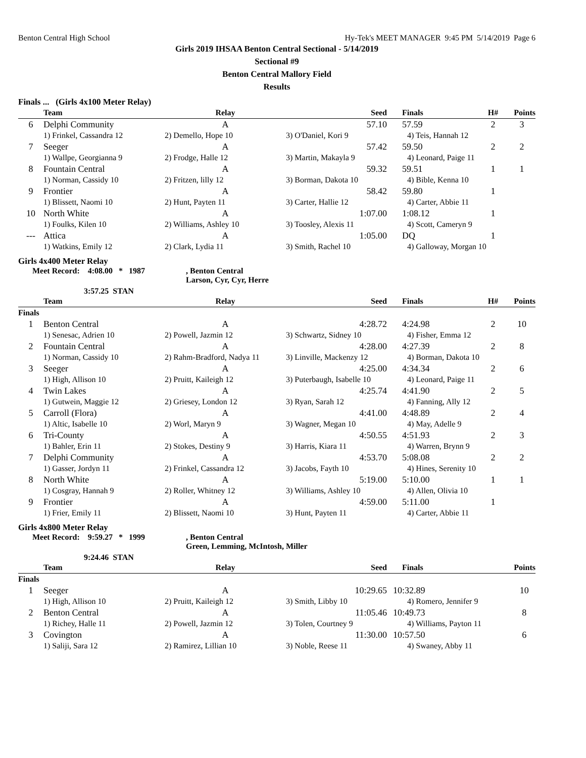Benton Central High School Hy-Tek's MEET MANAGER 9:45 PM 5/14/2019 Page 6
Girls 2019 IHSAA Benton Central Sectional - 5/14/2019
Sectional #9
Benton Central Mallory Field
Results
Finals ... (Girls 4x100 Meter Relay)
| | Team | Relay | Seed | Finals | H# | Points |
| --- | --- | --- | --- | --- | --- | --- |
| 6 | Delphi Community | A | 57.10 | 57.59 | 2 | 3 |
| | 1) Frinkel, Cassandra 12 | 2) Demello, Hope 10 | 3) O'Daniel, Kori 9 | 4) Teis, Hannah 12 | | |
| 7 | Seeger | A | 57.42 | 59.50 | 2 | 2 |
| | 1) Wallpe, Georgianna 9 | 2) Frodge, Halle 12 | 3) Martin, Makayla 9 | 4) Leonard, Paige 11 | | |
| 8 | Fountain Central | A | 59.32 | 59.51 | 1 | 1 |
| | 1) Norman, Cassidy 10 | 2) Fritzen, lilly 12 | 3) Borman, Dakota 10 | 4) Bible, Kenna 10 | | |
| 9 | Frontier | A | 58.42 | 59.80 | 1 | |
| | 1) Blissett, Naomi 10 | 2) Hunt, Payten 11 | 3) Carter, Hallie 12 | 4) Carter, Abbie 11 | | |
| 10 | North White | A | 1:07.00 | 1:08.12 | 1 | |
| | 1) Foulks, Kilen 10 | 2) Williams, Ashley 10 | 3) Toosley, Alexis 11 | 4) Scott, Cameryn 9 | | |
| --- | Attica | A | 1:05.00 | DQ | 1 | |
| | 1) Watkins, Emily 12 | 2) Clark, Lydia 11 | 3) Smith, Rachel 10 | 4) Galloway, Morgan 10 | | |
Girls 4x400 Meter Relay
Meet Record: 4:08.00 * 1987, Benton Central
Larson, Cyr, Cyr, Herre
3:57.25 STAN
| | Team | Relay | Seed | Finals | H# | Points |
| --- | --- | --- | --- | --- | --- | --- |
| Finals | | | | | | |
| 1 | Benton Central | A | 4:28.72 | 4:24.98 | 2 | 10 |
| | 1) Senesac, Adrien 10 | 2) Powell, Jazmin 12 | 3) Schwartz, Sidney 10 | 4) Fisher, Emma 12 | | |
| 2 | Fountain Central | A | 4:28.00 | 4:27.39 | 2 | 8 |
| | 1) Norman, Cassidy 10 | 2) Rahm-Bradford, Nadya 11 | 3) Linville, Mackenzy 12 | 4) Borman, Dakota 10 | | |
| 3 | Seeger | A | 4:25.00 | 4:34.34 | 2 | 6 |
| | 1) High, Allison 10 | 2) Pruitt, Kaileigh 12 | 3) Puterbaugh, Isabelle 10 | 4) Leonard, Paige 11 | | |
| 4 | Twin Lakes | A | 4:25.74 | 4:41.90 | 2 | 5 |
| | 1) Gutwein, Maggie 12 | 2) Griesey, London 12 | 3) Ryan, Sarah 12 | 4) Fanning, Ally 12 | | |
| 5 | Carroll (Flora) | A | 4:41.00 | 4:48.89 | 2 | 4 |
| | 1) Altic, Isabelle 10 | 2) Worl, Maryn 9 | 3) Wagner, Megan 10 | 4) May, Adelle 9 | | |
| 6 | Tri-County | A | 4:50.55 | 4:51.93 | 2 | 3 |
| | 1) Bahler, Erin 11 | 2) Stokes, Destiny 9 | 3) Harris, Kiara 11 | 4) Warren, Brynn 9 | | |
| 7 | Delphi Community | A | 4:53.70 | 5:08.08 | 2 | 2 |
| | 1) Gasser, Jordyn 11 | 2) Frinkel, Cassandra 12 | 3) Jacobs, Fayth 10 | 4) Hines, Serenity 10 | | |
| 8 | North White | A | 5:19.00 | 5:10.00 | 1 | 1 |
| | 1) Cosgray, Hannah 9 | 2) Roller, Whitney 12 | 3) Williams, Ashley 10 | 4) Allen, Olivia 10 | | |
| 9 | Frontier | A | 4:59.00 | 5:11.00 | 1 | |
| | 1) Frier, Emily 11 | 2) Blissett, Naomi 10 | 3) Hunt, Payten 11 | 4) Carter, Abbie 11 | | |
Girls 4x800 Meter Relay
Meet Record: 9:59.27 * 1999, Benton Central
Green, Lemming, McIntosh, Miller
9:24.46 STAN
| | Team | Relay | Seed | Finals | Points |
| --- | --- | --- | --- | --- | --- |
| Finals | | | | | |
| 1 | Seeger | A | 10:29.65 | 10:32.89 | 10 |
| | 1) High, Allison 10 | 2) Pruitt, Kaileigh 12 | 3) Smith, Libby 10 | 4) Romero, Jennifer 9 | |
| 2 | Benton Central | A | 11:05.46 | 10:49.73 | 8 |
| | 1) Richey, Halle 11 | 2) Powell, Jazmin 12 | 3) Tolen, Courtney 9 | 4) Williams, Payton 11 | |
| 3 | Covington | A | 11:30.00 | 10:57.50 | 6 |
| | 1) Saliji, Sara 12 | 2) Ramirez, Lillian 10 | 3) Noble, Reese 11 | 4) Swaney, Abby 11 | |